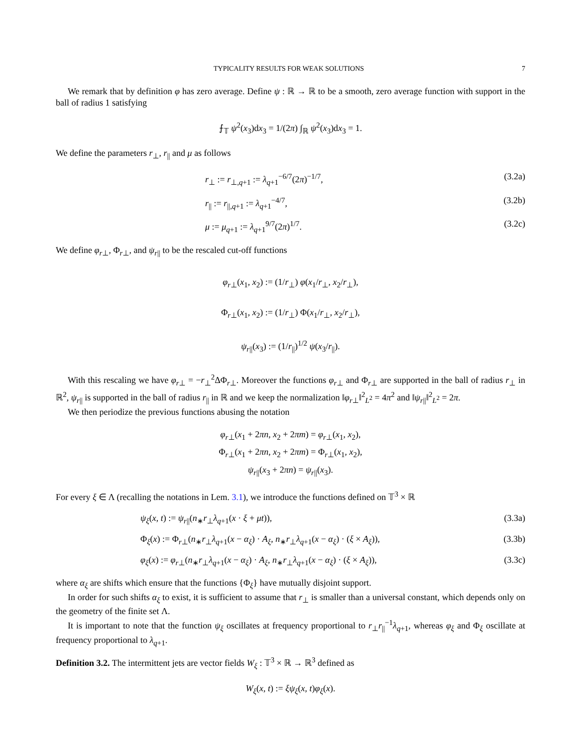TYPICALITY RESULTS FOR WEAK SOLUTIONS 7
We remark that by definition φ has zero average. Define ψ : ℝ → ℝ to be a smooth, zero average function with support in the ball of radius 1 satisfying
⨍<sub>𝕋</sub> ψ<sup>2</sup>(x<sub>3</sub>)dx<sub>3</sub> = 1/(2π) ∫<sub>ℝ</sub> ψ<sup>2</sup>(x<sub>3</sub>)dx<sub>3</sub> = 1.
We define the parameters r<sub>⊥</sub>, r<sub>||</sub> and μ as follows
r<sub>⊥</sub> := r<sub>⊥,q+1</sub> := λ<sub>q+1</sub><sup>−6/7</sup>(2π)<sup>−1/7</sup>, (3.2a)
r<sub>||</sub> := r<sub>||,q+1</sub> := λ<sub>q+1</sub><sup>−4/7</sup>, (3.2b)
μ := μ<sub>q+1</sub> := λ<sub>q+1</sub><sup>9/7</sup>(2π)<sup>1/7</sup>. (3.2c)
We define φ<sub>r⊥</sub>, Φ<sub>r⊥</sub>, and ψ<sub>r||</sub> to be the rescaled cut-off functions
φ<sub>r⊥</sub>(x<sub>1</sub>, x<sub>2</sub>) := (1/r<sub>⊥</sub>) φ(x<sub>1</sub>/r<sub>⊥</sub>, x<sub>2</sub>/r<sub>⊥</sub>),
Φ<sub>r⊥</sub>(x<sub>1</sub>, x<sub>2</sub>) := (1/r<sub>⊥</sub>) Φ(x<sub>1</sub>/r<sub>⊥</sub>, x<sub>2</sub>/r<sub>⊥</sub>),
ψ<sub>r||</sub>(x<sub>3</sub>) := (1/r<sub>||</sub>)<sup>1/2</sup> ψ(x<sub>3</sub>/r<sub>||</sub>).
With this rescaling we have φ<sub>r⊥</sub> = −r<sub>⊥</sub><sup>2</sup>ΔΦ<sub>r⊥</sub>. Moreover the functions φ<sub>r⊥</sub> and Φ<sub>r⊥</sub> are supported in the ball of radius r<sub>⊥</sub> in ℝ<sup>2</sup>, ψ<sub>r||</sub> is supported in the ball of radius r<sub>||</sub> in ℝ and we keep the normalization ‖φ<sub>r⊥</sub>‖<sup>2</sup><sub>L<sup>2</sup></sub> = 4π<sup>2</sup> and ‖ψ<sub>r||</sub>‖<sup>2</sup><sub>L<sup>2</sup></sub> = 2π.
We then periodize the previous functions abusing the notation
φ<sub>r⊥</sub>(x<sub>1</sub> + 2πn, x<sub>2</sub> + 2πm) = φ<sub>r⊥</sub>(x<sub>1</sub>, x<sub>2</sub>),
Φ<sub>r⊥</sub>(x<sub>1</sub> + 2πn, x<sub>2</sub> + 2πm) = Φ<sub>r⊥</sub>(x<sub>1</sub>, x<sub>2</sub>),
ψ<sub>r||</sub>(x<sub>3</sub> + 2πn) = ψ<sub>r||</sub>(x<sub>3</sub>).
For every ξ ∈ Λ (recalling the notations in Lem. 3.1), we introduce the functions defined on 𝕋<sup>3</sup> × ℝ
ψ<sub>ξ</sub>(x, t) := ψ<sub>r||</sub>(n<sub>∗</sub>r<sub>⊥</sub>λ<sub>q+1</sub>(x · ξ + μt)), (3.3a)
Φ<sub>ξ</sub>(x) := Φ<sub>r⊥</sub>(n<sub>∗</sub>r<sub>⊥</sub>λ<sub>q+1</sub>(x − α<sub>ξ</sub>) · A<sub>ξ</sub>, n<sub>∗</sub>r<sub>⊥</sub>λ<sub>q+1</sub>(x − α<sub>ξ</sub>) · (ξ × A<sub>ξ</sub>)), (3.3b)
φ<sub>ξ</sub>(x) := φ<sub>r⊥</sub>(n<sub>∗</sub>r<sub>⊥</sub>λ<sub>q+1</sub>(x − α<sub>ξ</sub>) · A<sub>ξ</sub>, n<sub>∗</sub>r<sub>⊥</sub>λ<sub>q+1</sub>(x − α<sub>ξ</sub>) · (ξ × A<sub>ξ</sub>)), (3.3c)
where α<sub>ξ</sub> are shifts which ensure that the functions {Φ<sub>ξ</sub>} have mutually disjoint support.
In order for such shifts α<sub>ξ</sub> to exist, it is sufficient to assume that r<sub>⊥</sub> is smaller than a universal constant, which depends only on the geometry of the finite set Λ.
It is important to note that the function ψ<sub>ξ</sub> oscillates at frequency proportional to r<sub>⊥</sub>r<sub>||</sub><sup>−1</sup>λ<sub>q+1</sub>, whereas φ<sub>ξ</sub> and Φ<sub>ξ</sub> oscillate at frequency proportional to λ<sub>q+1</sub>.
Definition 3.2. The intermittent jets are vector fields W<sub>ξ</sub> : 𝕋<sup>3</sup> × ℝ → ℝ<sup>3</sup> defined as
W<sub>ξ</sub>(x, t) := ξψ<sub>ξ</sub>(x, t)φ<sub>ξ</sub>(x).